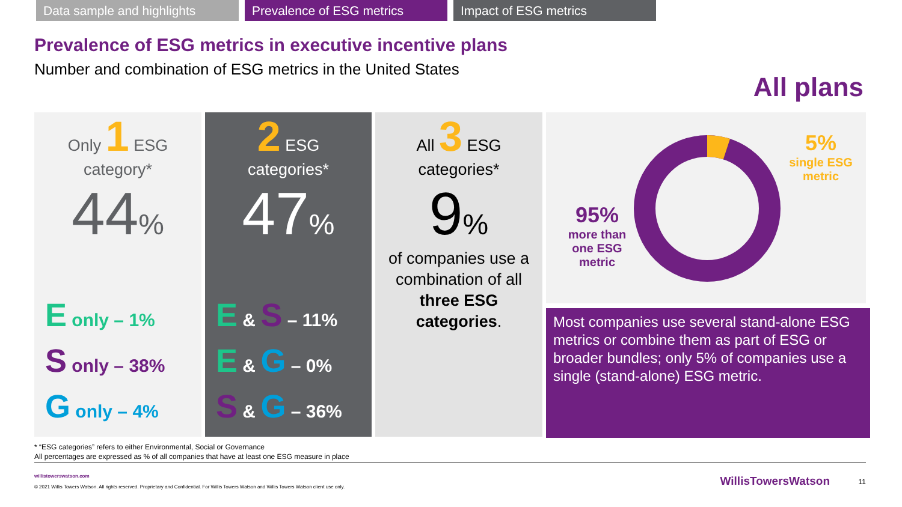Data sample and highlights
Prevalence of ESG metrics Impact of ESG metrics
Prevalence of ESG metrics in executive incentive plans
Number and combination of ESG metrics in the United States
All plans
Only 1 ESG
category*
44%
E only – 1%
S only – 38%
G only – 4%
2 ESG
categories*
47%
E & S – 11%
E & G – 0%
S & G – 36%
All 3 ESG
categories*
9%
of companies use a combination of all three ESG categories.
95%
more than one ESG metric
5%
single ESG metric
Most companies use several stand-alone ESG metrics or combine them as part of ESG or broader bundles; only 5% of companies use a single (stand-alone) ESG metric.
* “ESG categories” refers to either Environmental, Social or Governance
All percentages are expressed as % of all companies that have at least one ESG measure in place
willistowerswatson.com
© 2021 Willis Towers Watson. All rights reserved. Proprietary and Confidential. For Willis Towers Watson and Willis Towers Watson client use only.
WillisTowersWatson 11